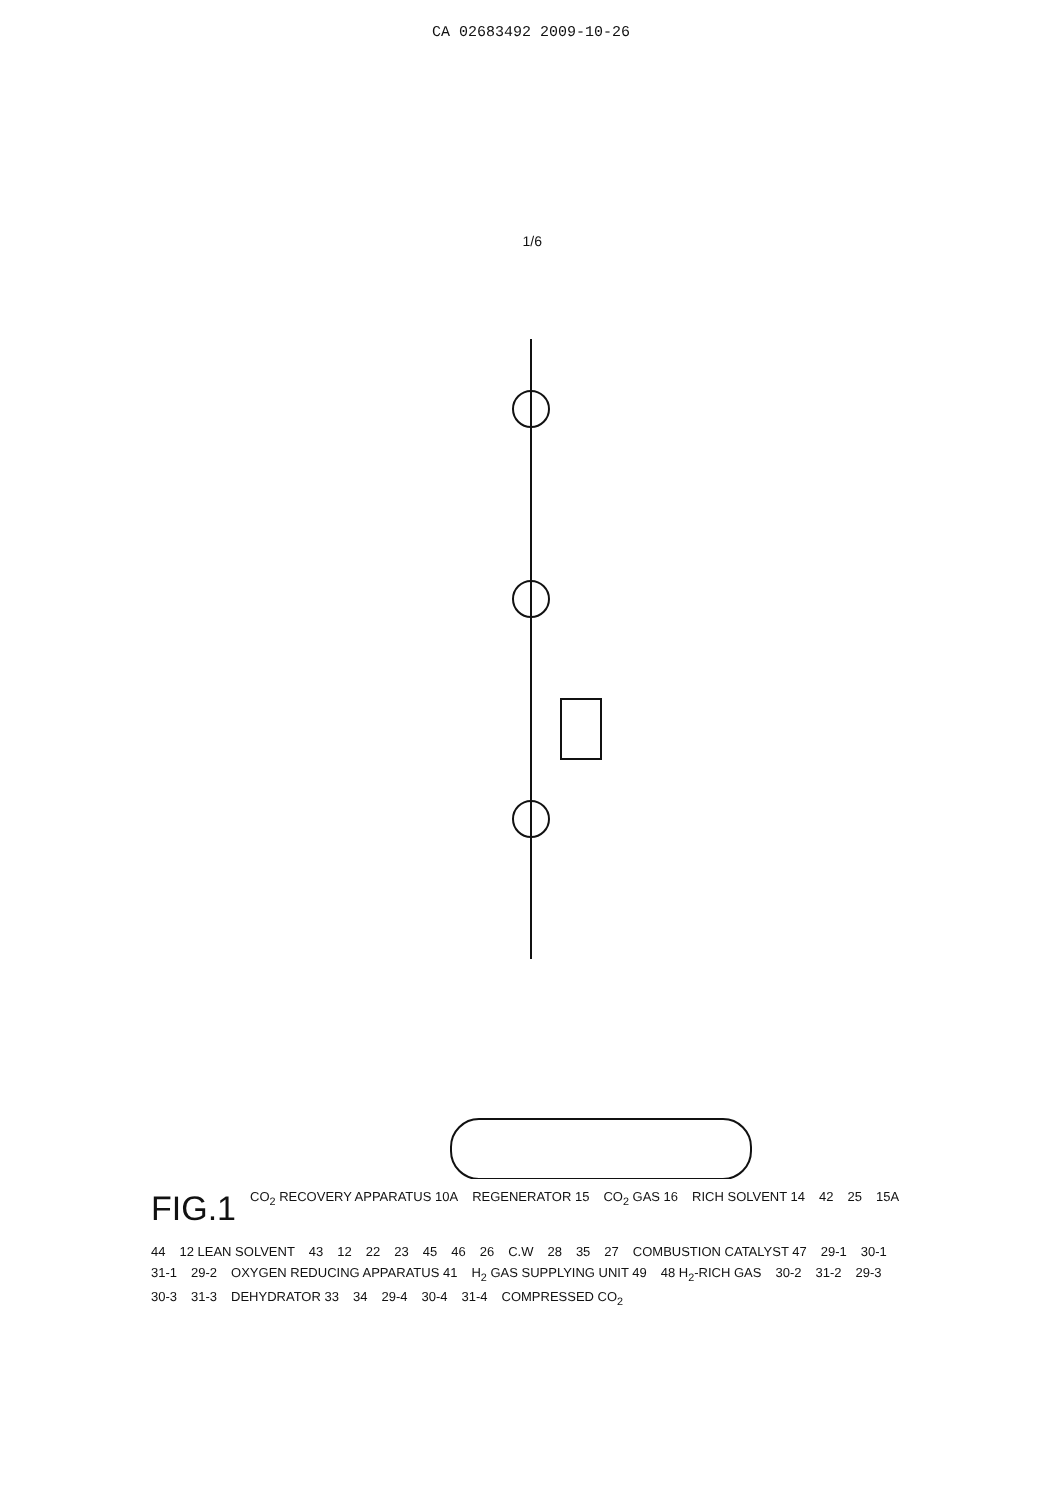CA 02683492 2009-10-26
1/6
FIG.1
CO<sub>2</sub> RECOVERY APPARATUS 10A REGENERATOR 15 CO<sub>2</sub> GAS 16 RICH SOLVENT 14 42 25 15A 44 12 LEAN SOLVENT 43 12 22 23 45 46 26 C.W 28 35 27 COMBUSTION CATALYST 47 29-1 30-1 31-1 29-2 OXYGEN REDUCING APPARATUS 41 H<sub>2</sub> GAS SUPPLYING UNIT 49 48 H<sub>2</sub>-RICH GAS 30-2 31-2 29-3 30-3 31-3 DEHYDRATOR 33 34 29-4 30-4 31-4 COMPRESSED CO<sub>2</sub>